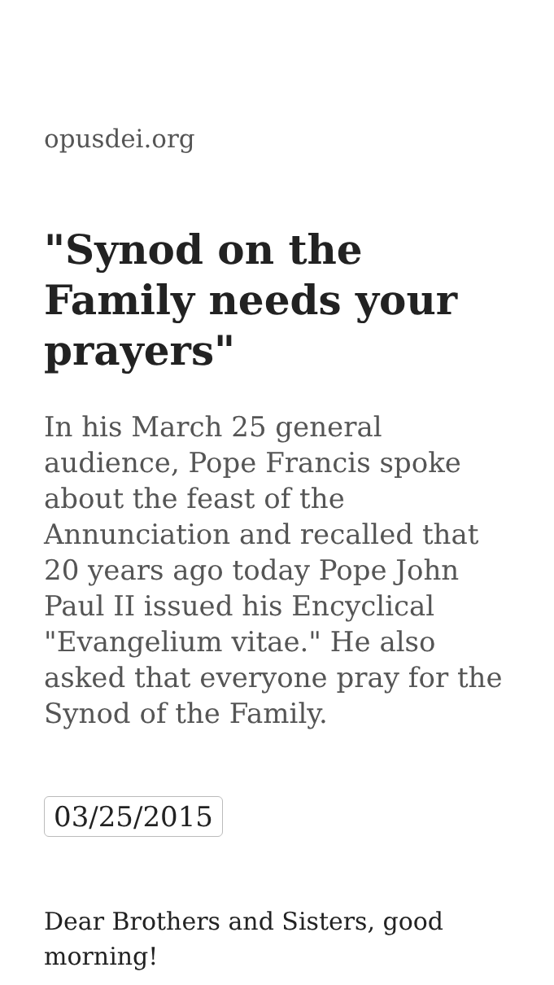opusdei.org
"Synod on the Family needs your prayers"
In his March 25 general audience, Pope Francis spoke about the feast of the Annunciation and recalled that 20 years ago today Pope John Paul II issued his Encyclical "Evangelium vitae." He also asked that everyone pray for the Synod of the Family.
03/25/2015
Dear Brothers and Sisters, good morning!